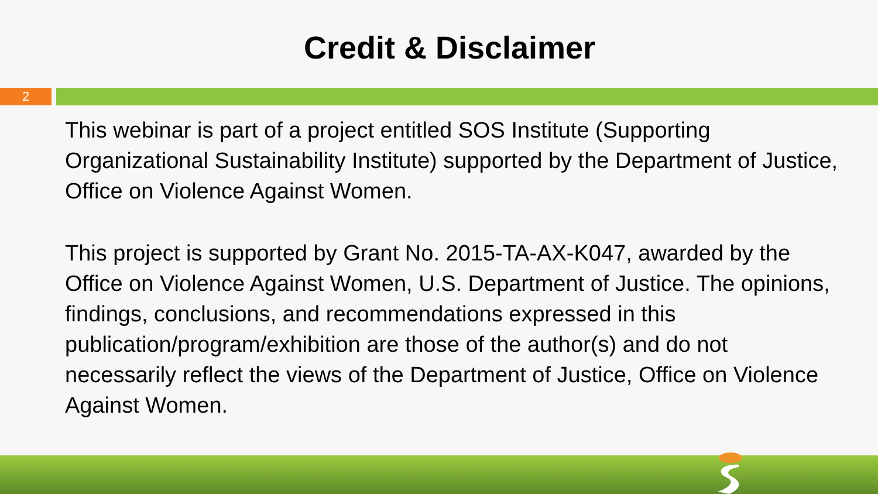Credit & Disclaimer
2
This webinar is part of a project entitled SOS Institute (Supporting Organizational Sustainability Institute) supported by the Department of Justice, Office on Violence Against Women.
This project is supported by Grant No. 2015-TA-AX-K047, awarded by the Office on Violence Against Women, U.S. Department of Justice. The opinions, findings, conclusions, and recommendations expressed in this publication/program/exhibition are those of the author(s) and do not necessarily reflect the views of the Department of Justice, Office on Violence Against Women.